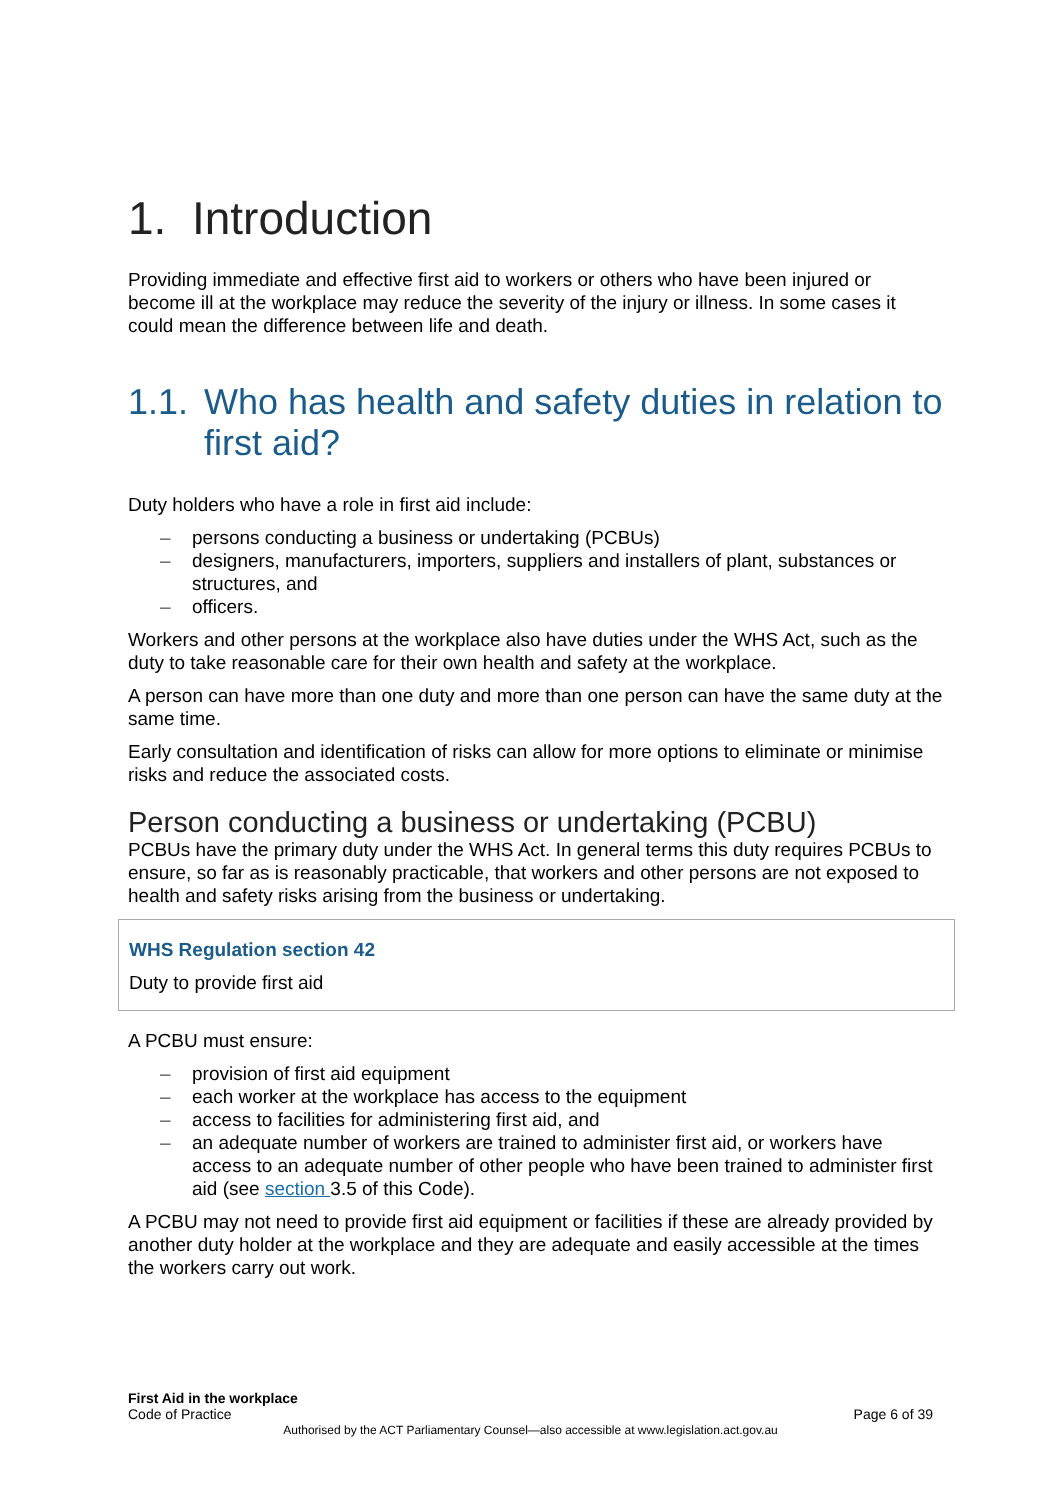1. Introduction
Providing immediate and effective first aid to workers or others who have been injured or become ill at the workplace may reduce the severity of the injury or illness. In some cases it could mean the difference between life and death.
1.1. Who has health and safety duties in relation to first aid?
Duty holders who have a role in first aid include:
– persons conducting a business or undertaking (PCBUs)
– designers, manufacturers, importers, suppliers and installers of plant, substances or structures, and
– officers.
Workers and other persons at the workplace also have duties under the WHS Act, such as the duty to take reasonable care for their own health and safety at the workplace.
A person can have more than one duty and more than one person can have the same duty at the same time.
Early consultation and identification of risks can allow for more options to eliminate or minimise risks and reduce the associated costs.
Person conducting a business or undertaking (PCBU)
PCBUs have the primary duty under the WHS Act. In general terms this duty requires PCBUs to ensure, so far as is reasonably practicable, that workers and other persons are not exposed to health and safety risks arising from the business or undertaking.
WHS Regulation section 42
Duty to provide first aid
A PCBU must ensure:
– provision of first aid equipment
– each worker at the workplace has access to the equipment
– access to facilities for administering first aid, and
– an adequate number of workers are trained to administer first aid, or workers have access to an adequate number of other people who have been trained to administer first aid (see section 3.5 of this Code).
A PCBU may not need to provide first aid equipment or facilities if these are already provided by another duty holder at the workplace and they are adequate and easily accessible at the times the workers carry out work.
First Aid in the workplace
Code of Practice Page 6 of 39
Authorised by the ACT Parliamentary Counsel—also accessible at www.legislation.act.gov.au